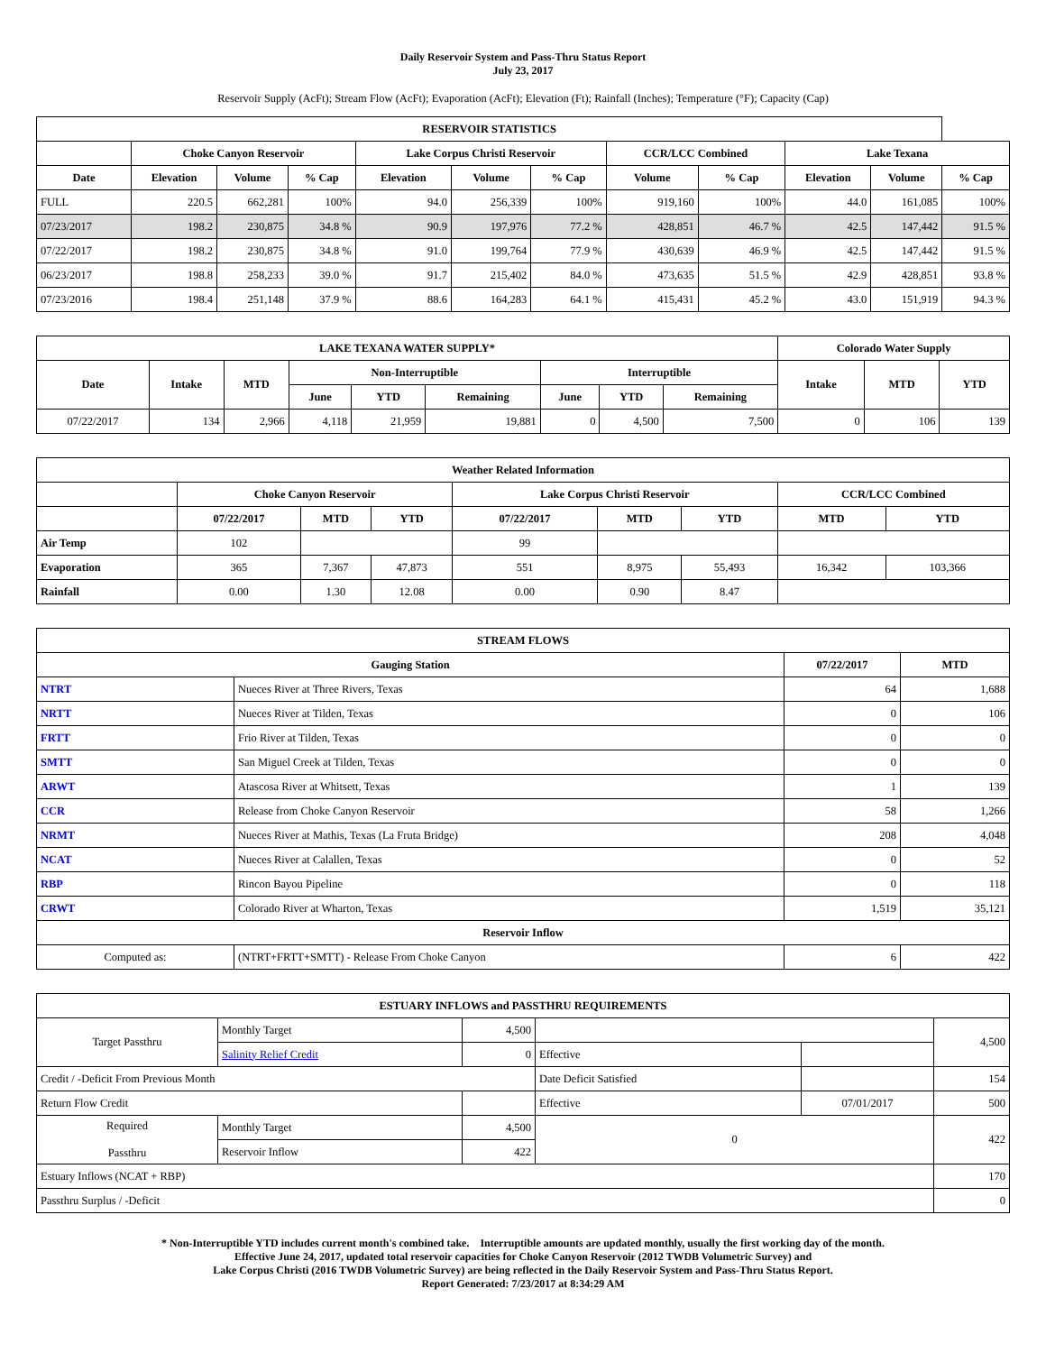Daily Reservoir System and Pass-Thru Status Report
July 23, 2017
Reservoir Supply (AcFt); Stream Flow (AcFt); Evaporation (AcFt); Elevation (Ft); Rainfall (Inches); Temperature (°F); Capacity (Cap)
| RESERVOIR STATISTICS | | | | | | | | | | | |
| --- | --- | --- | --- | --- | --- | --- | --- | --- | --- | --- | --- |
| | Choke Canyon Reservoir | | | Lake Corpus Christi Reservoir | | | CCR/LCC Combined | | Lake Texana | | |
| Date | Elevation | Volume | % Cap | Elevation | Volume | % Cap | Volume | % Cap | Elevation | Volume | % Cap |
| FULL | 220.5 | 662,281 | 100% | 94.0 | 256,339 | 100% | 919,160 | 100% | 44.0 | 161,085 | 100% |
| 07/23/2017 | 198.2 | 230,875 | 34.8 % | 90.9 | 197,976 | 77.2 % | 428,851 | 46.7 % | 42.5 | 147,442 | 91.5 % |
| 07/22/2017 | 198.2 | 230,875 | 34.8 % | 91.0 | 199,764 | 77.9 % | 430,639 | 46.9 % | 42.5 | 147,442 | 91.5 % |
| 06/23/2017 | 198.8 | 258,233 | 39.0 % | 91.7 | 215,402 | 84.0 % | 473,635 | 51.5 % | 42.9 | 428,851 | 93.8 % |
| 07/23/2016 | 198.4 | 251,148 | 37.9 % | 88.6 | 164,283 | 64.1 % | 415,431 | 45.2 % | 43.0 | 151,919 | 94.3 % |
| LAKE TEXANA WATER SUPPLY* | | | | | | | | | Colorado Water Supply | | |
| --- | --- | --- | --- | --- | --- | --- | --- | --- | --- | --- | --- |
| Date | Intake | MTD | Non-Interruptible | | | Interruptible | | | Intake | MTD | YTD |
| | | | June | YTD | Remaining | June | YTD | Remaining | | | |
| 07/22/2017 | 134 | 2,966 | 4,118 | 21,959 | 19,881 | 0 | 4,500 | 7,500 | 0 | 106 | 139 |
| Weather Related Information | | | | | | | | |
| --- | --- | --- | --- | --- | --- | --- | --- | --- |
| | Choke Canyon Reservoir | | | Lake Corpus Christi Reservoir | | | CCR/LCC Combined | |
| | 07/22/2017 | MTD | YTD | 07/22/2017 | MTD | YTD | MTD | YTD |
| Air Temp | 102 | | | 99 | | | | |
| Evaporation | 365 | 7,367 | 47,873 | 551 | 8,975 | 55,493 | 16,342 | 103,366 |
| Rainfall | 0.00 | 1.30 | 12.08 | 0.00 | 0.90 | 8.47 | | |
| STREAM FLOWS | | | |
| --- | --- | --- | --- |
| Gauging Station | | 07/22/2017 | MTD |
| NTRT | Nueces River at Three Rivers, Texas | 64 | 1,688 |
| NRTT | Nueces River at Tilden, Texas | 0 | 106 |
| FRTT | Frio River at Tilden, Texas | 0 | 0 |
| SMTT | San Miguel Creek at Tilden, Texas | 0 | 0 |
| ARWT | Atascosa River at Whitsett, Texas | 1 | 139 |
| CCR | Release from Choke Canyon Reservoir | 58 | 1,266 |
| NRMT | Nueces River at Mathis, Texas (La Fruta Bridge) | 208 | 4,048 |
| NCAT | Nueces River at Calallen, Texas | 0 | 52 |
| RBP | Rincon Bayou Pipeline | 0 | 118 |
| CRWT | Colorado River at Wharton, Texas | 1,519 | 35,121 |
| Reservoir Inflow | | | |
| Computed as: | (NTRT+FRTT+SMTT) - Release From Choke Canyon | 6 | 422 |
| ESTUARY INFLOWS and PASSTHRU REQUIREMENTS | | | | | |
| --- | --- | --- | --- | --- | --- |
| Target Passthru | Monthly Target | 4,500 | | | 4,500 |
| | Salinity Relief Credit | 0 | Effective | | |
| Credit / -Deficit From Previous Month | | | Date Deficit Satisfied | | 154 |
| Return Flow Credit | | | Effective | 07/01/2017 | 500 |
| Required Passthru | Monthly Target | 4,500 | 0 | | 422 |
| | Reservoir Inflow | 422 | | | |
| Estuary Inflows (NCAT + RBP) | | | | | 170 |
| Passthru Surplus / -Deficit | | | | | 0 |
* Non-Interruptible YTD includes current month's combined take. Interruptible amounts are updated monthly, usually the first working day of the month.
Effective June 24, 2017, updated total reservoir capacities for Choke Canyon Reservoir (2012 TWDB Volumetric Survey) and
Lake Corpus Christi (2016 TWDB Volumetric Survey) are being reflected in the Daily Reservoir System and Pass-Thru Status Report.
Report Generated: 7/23/2017 at 8:34:29 AM